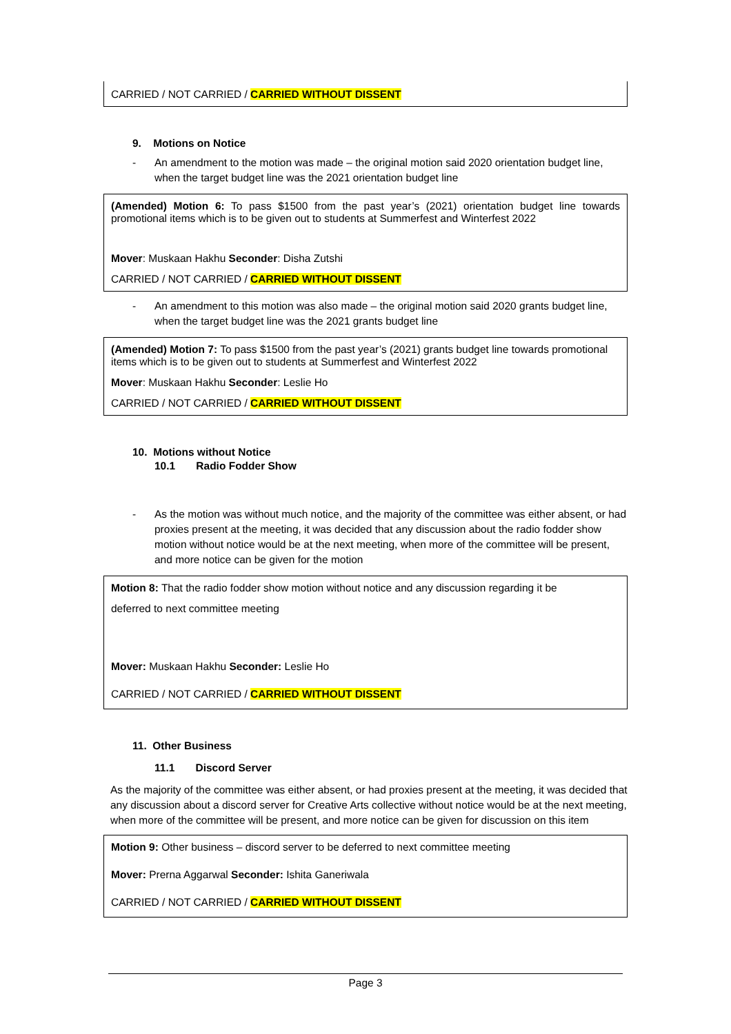CARRIED / NOT CARRIED / CARRIED WITHOUT DISSENT
9. Motions on Notice
- An amendment to the motion was made – the original motion said 2020 orientation budget line, when the target budget line was the 2021 orientation budget line
(Amended) Motion 6: To pass $1500 from the past year’s (2021) orientation budget line towards promotional items which is to be given out to students at Summerfest and Winterfest 2022
Mover: Muskaan Hakhu Seconder: Disha Zutshi
CARRIED / NOT CARRIED / CARRIED WITHOUT DISSENT
- An amendment to this motion was also made – the original motion said 2020 grants budget line, when the target budget line was the 2021 grants budget line
(Amended) Motion 7: To pass $1500 from the past year’s (2021) grants budget line towards promotional items which is to be given out to students at Summerfest and Winterfest 2022
Mover: Muskaan Hakhu Seconder: Leslie Ho
CARRIED / NOT CARRIED / CARRIED WITHOUT DISSENT
10. Motions without Notice
10.1 Radio Fodder Show
- As the motion was without much notice, and the majority of the committee was either absent, or had proxies present at the meeting, it was decided that any discussion about the radio fodder show motion without notice would be at the next meeting, when more of the committee will be present, and more notice can be given for the motion
Motion 8: That the radio fodder show motion without notice and any discussion regarding it be
deferred to next committee meeting
Mover: Muskaan Hakhu Seconder: Leslie Ho
CARRIED / NOT CARRIED / CARRIED WITHOUT DISSENT
11. Other Business
11.1 Discord Server
As the majority of the committee was either absent, or had proxies present at the meeting, it was decided that any discussion about a discord server for Creative Arts collective without notice would be at the next meeting, when more of the committee will be present, and more notice can be given for discussion on this item
Motion 9: Other business – discord server to be deferred to next committee meeting
Mover: Prerna Aggarwal Seconder: Ishita Ganeriwala
CARRIED / NOT CARRIED / CARRIED WITHOUT DISSENT
Page 3